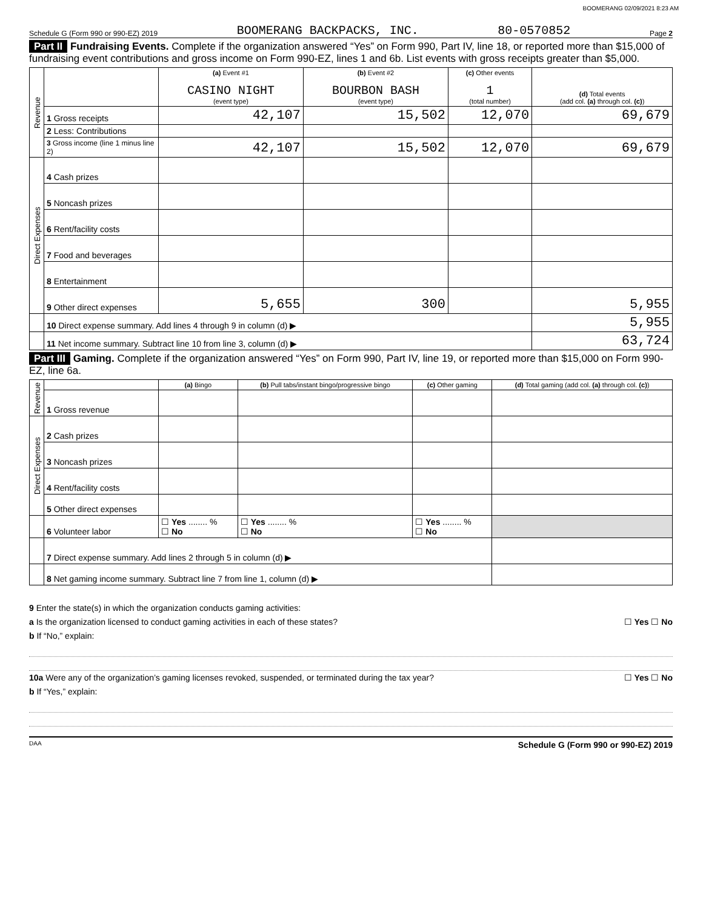BOOMERANG 02/09/2021 8:23 AM
Schedule G (Form 990 or 990-EZ) 2019 BOOMERANG BACKPACKS, INC. 80-0570852 Page 2
Part II Fundraising Events. Complete if the organization answered “Yes” on Form 990, Part IV, line 18, or reported more than $15,000 of fundraising event contributions and gross income on Form 990-EZ, lines 1 and 6b. List events with gross receipts greater than $5,000.
| Revenue | | (a) Event #1 CASINO NIGHT (event type) | (b) Event #2 BOURBON BASH (event type) | (c) Other events 1 (total number) | (d) Total events (add col. (a) through col. (c) ) |
| | 1 Gross receipts | 42,107 | 15,502 | 12,070 | 69,679 |
| | 2 Less: Contributions | | | | |
| | 3 Gross income (line 1 minus line 2) | 42,107 | 15,502 | 12,070 | 69,679 |
| Direct Expenses | 4 Cash prizes | | | | |
| | 5 Noncash prizes | | | | |
| | 6 Rent/facility costs | | | | |
| | 7 Food and beverages | | | | |
| | 8 Entertainment | | | | |
| | 9 Other direct expenses | 5,655 | 300 | | 5,955 |
| | 10 Direct expense summary. Add lines 4 through 9 in column (d) ▶ | | | | 5,955 |
| | 11 Net income summary. Subtract line 10 from line 3, column (d) ▶ | | | | 63,724 |
Part III Gaming. Complete if the organization answered “Yes” on Form 990, Part IV, line 19, or reported more than $15,000 on Form 990-EZ, line 6a.
| Revenue | | (a) Bingo | (b) Pull tabs/instant bingo/progressive bingo | (c) Other gaming | (d) Total gaming (add col. (a) through col. (c) ) |
| | 1 Gross revenue | | | | |
| Direct Expenses | 2 Cash prizes | | | | |
| | 3 Noncash prizes | | | | |
| | 4 Rent/facility costs | | | | |
| | 5 Other direct expenses | | | | |
| | 6 Volunteer labor | ☐ Yes ........ % ☐ No | ☐ Yes ........ % ☐ No | ☐ Yes ........ % ☐ No | |
| | 7 Direct expense summary. Add lines 2 through 5 in column (d) ▶ | | | | |
| | 8 Net gaming income summary. Subtract line 7 from line 1, column (d) ▶ | | | | |
9 Enter the state(s) in which the organization conducts gaming activities:
a Is the organization licensed to conduct gaming activities in each of these states? ☐ Yes ☐ No
b If “No,” explain:
10a Were any of the organization’s gaming licenses revoked, suspended, or terminated during the tax year? ☐ Yes ☐ No
b If “Yes,” explain:
DAA Schedule G (Form 990 or 990-EZ) 2019